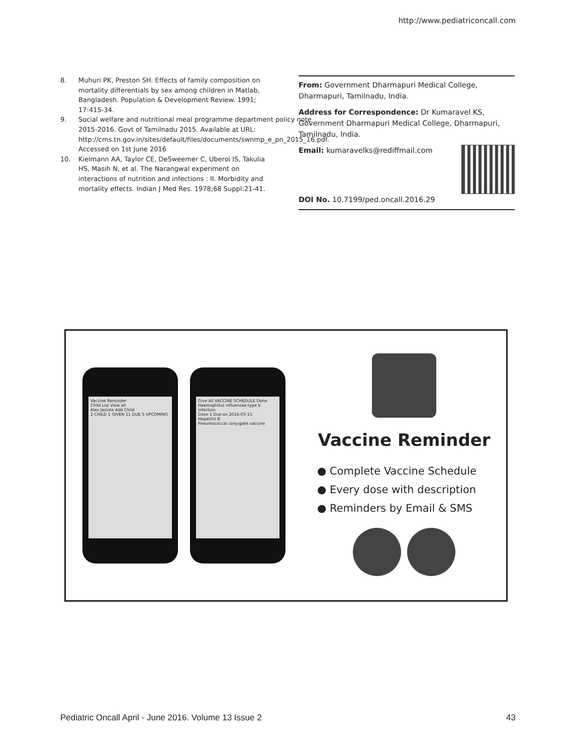http://www.pediatriconcall.com
8. Muhuri PK, Preston SH. Effects of family composition on mortality differentials by sex among children in Matlab, Bangladesh. Population & Development Review. 1991; 17:415-34.
9. Social welfare and nutritional meal programme department policy note 2015-2016. Govt of Tamilnadu 2015. Available at URL: http://cms.tn.gov.in/sites/default/files/documents/swnmp_e_pn_2015_16.pdf. Accessed on 1st June 2016
10. Kielmann AA, Taylor CE, DeSweemer C, Uberoi IS, Takulia HS, Masih N, et al. The Narangwal experiment on interactions of nutrition and infections : II. Morbidity and mortality effects. Indian J Med Res. 1978;68 Suppl:21-41.
From: Government Dharmapuri Medical College, Dharmapuri, Tamilnadu, India.
Address for Correspondence: Dr Kumaravel KS, Government Dharmapuri Medical College, Dharmapuri, Tamilnadu, India.
Email: kumaravelks@rediffmail.com
DOI No. 10.7199/ped.oncall.2016.29
Vaccine Reminder
Child List View all
Alex Jasinta Add Child
2 CHILD 1 GIVEN 11 DUE 5 UPCOMING
Give All VACCINE SCHEDULE Done
Haemophilus influenzae type b infection
Dose 1 Due on 2016-03-15
Hepatitis B
Pneumococcal conjugate vaccine
Vaccine Reminder
● Complete Vaccine Schedule
● Every dose with description
● Reminders by Email & SMS
Pediatric Oncall April - June 2016. Volume 13 Issue 2 43